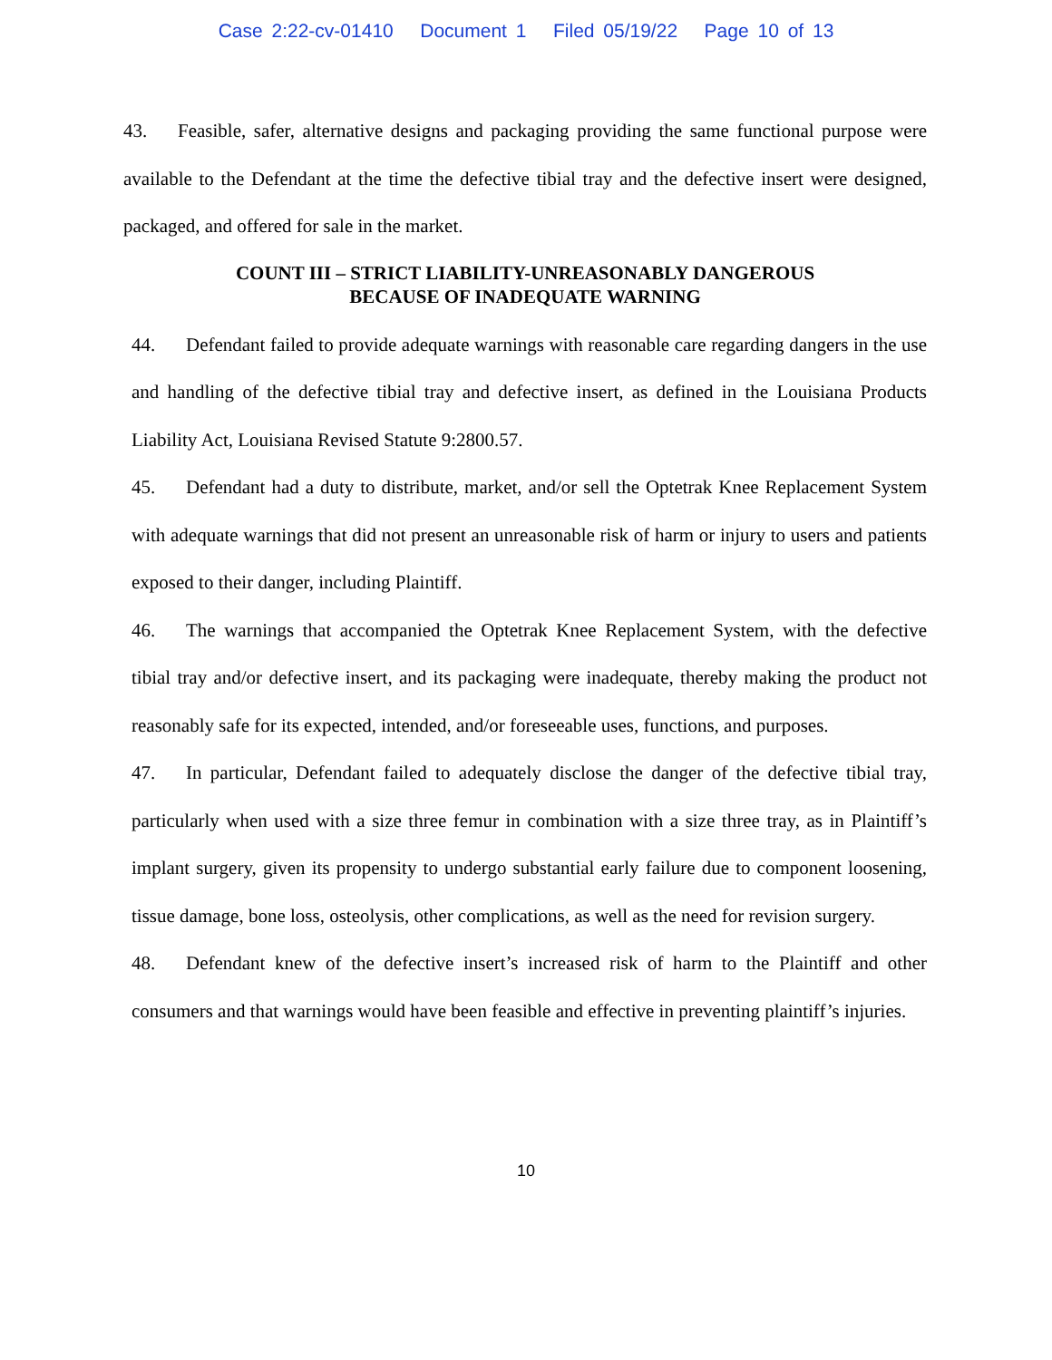Case 2:22-cv-01410 Document 1 Filed 05/19/22 Page 10 of 13
43. Feasible, safer, alternative designs and packaging providing the same functional purpose were available to the Defendant at the time the defective tibial tray and the defective insert were designed, packaged, and offered for sale in the market.
COUNT III – STRICT LIABILITY-UNREASONABLY DANGEROUS
BECAUSE OF INADEQUATE WARNING
44. Defendant failed to provide adequate warnings with reasonable care regarding dangers in the use and handling of the defective tibial tray and defective insert, as defined in the Louisiana Products Liability Act, Louisiana Revised Statute 9:2800.57.
45. Defendant had a duty to distribute, market, and/or sell the Optetrak Knee Replacement System with adequate warnings that did not present an unreasonable risk of harm or injury to users and patients exposed to their danger, including Plaintiff.
46. The warnings that accompanied the Optetrak Knee Replacement System, with the defective tibial tray and/or defective insert, and its packaging were inadequate, thereby making the product not reasonably safe for its expected, intended, and/or foreseeable uses, functions, and purposes.
47. In particular, Defendant failed to adequately disclose the danger of the defective tibial tray, particularly when used with a size three femur in combination with a size three tray, as in Plaintiff’s implant surgery, given its propensity to undergo substantial early failure due to component loosening, tissue damage, bone loss, osteolysis, other complications, as well as the need for revision surgery.
48. Defendant knew of the defective insert’s increased risk of harm to the Plaintiff and other consumers and that warnings would have been feasible and effective in preventing plaintiff’s injuries.
10